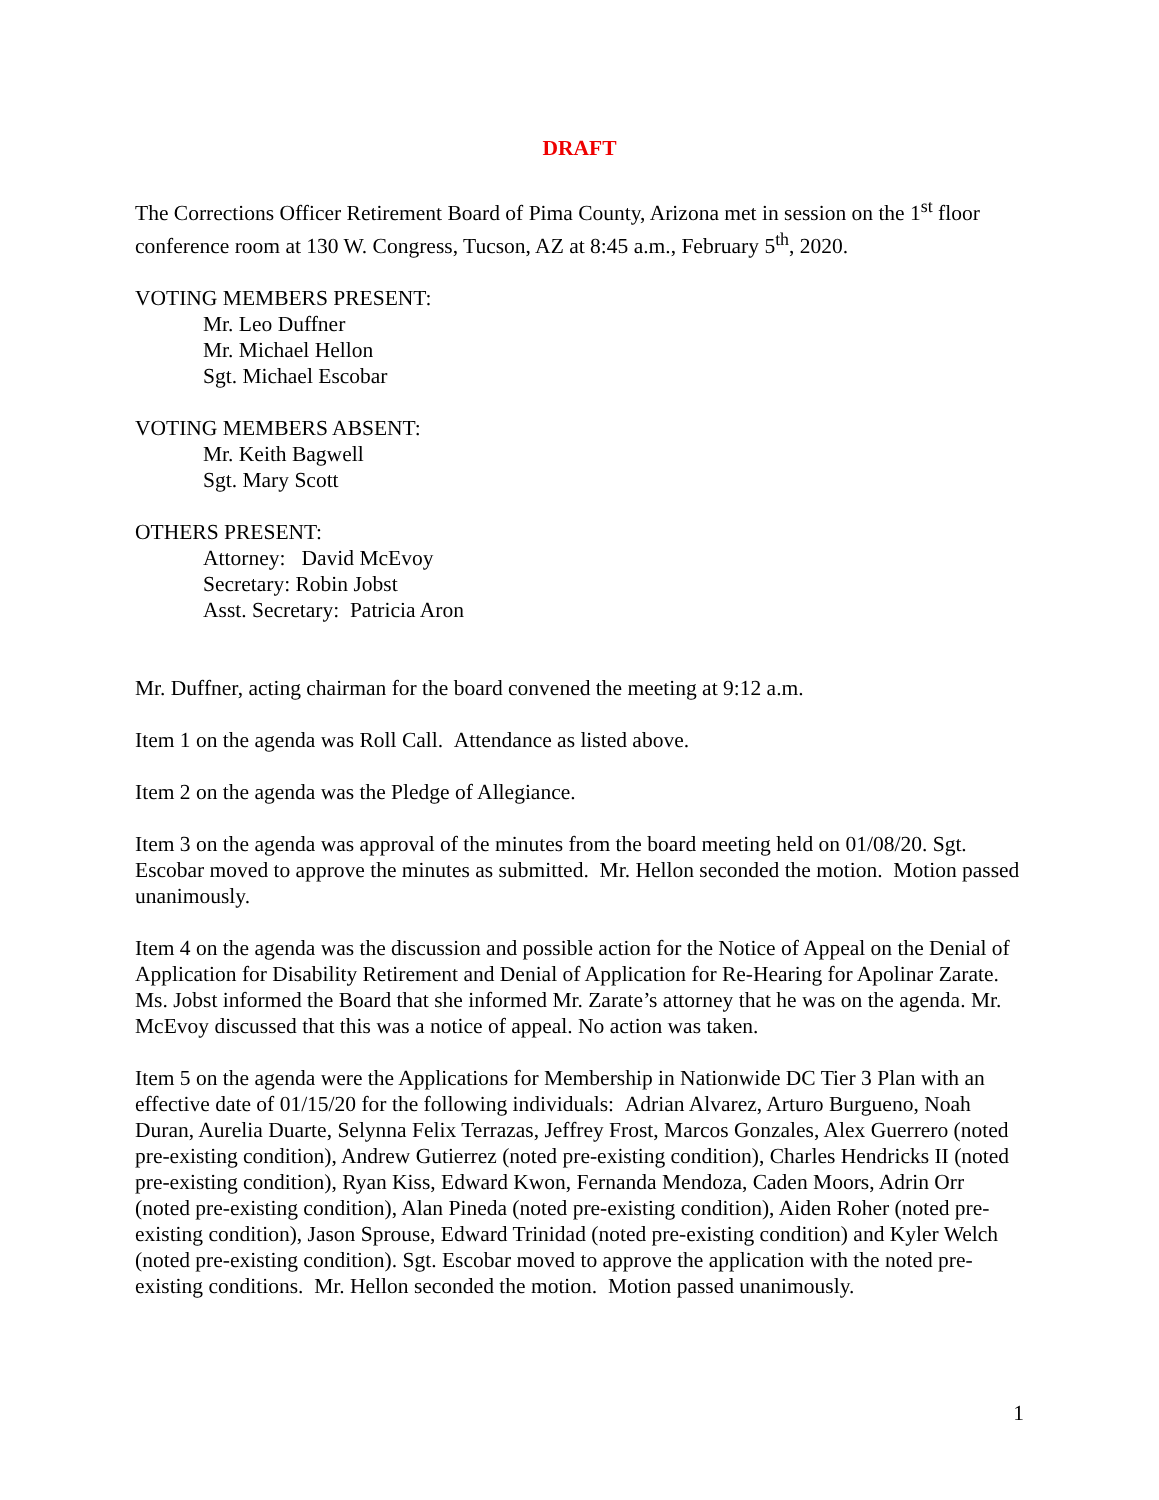DRAFT
The Corrections Officer Retirement Board of Pima County, Arizona met in session on the 1<sup>st</sup> floor conference room at 130 W. Congress, Tucson, AZ at 8:45 a.m., February 5<sup>th</sup>, 2020.
VOTING MEMBERS PRESENT:
Mr. Leo Duffner
Mr. Michael Hellon
Sgt. Michael Escobar
VOTING MEMBERS ABSENT:
Mr. Keith Bagwell
Sgt. Mary Scott
OTHERS PRESENT:
Attorney: David McEvoy
Secretary: Robin Jobst
Asst. Secretary: Patricia Aron
Mr. Duffner, acting chairman for the board convened the meeting at 9:12 a.m.
Item 1 on the agenda was Roll Call. Attendance as listed above.
Item 2 on the agenda was the Pledge of Allegiance.
Item 3 on the agenda was approval of the minutes from the board meeting held on 01/08/20. Sgt. Escobar moved to approve the minutes as submitted. Mr. Hellon seconded the motion. Motion passed unanimously.
Item 4 on the agenda was the discussion and possible action for the Notice of Appeal on the Denial of Application for Disability Retirement and Denial of Application for Re-Hearing for Apolinar Zarate. Ms. Jobst informed the Board that she informed Mr. Zarate’s attorney that he was on the agenda. Mr. McEvoy discussed that this was a notice of appeal. No action was taken.
Item 5 on the agenda were the Applications for Membership in Nationwide DC Tier 3 Plan with an effective date of 01/15/20 for the following individuals: Adrian Alvarez, Arturo Burgueno, Noah Duran, Aurelia Duarte, Selynna Felix Terrazas, Jeffrey Frost, Marcos Gonzales, Alex Guerrero (noted pre-existing condition), Andrew Gutierrez (noted pre-existing condition), Charles Hendricks II (noted pre-existing condition), Ryan Kiss, Edward Kwon, Fernanda Mendoza, Caden Moors, Adrin Orr (noted pre-existing condition), Alan Pineda (noted pre-existing condition), Aiden Roher (noted pre-existing condition), Jason Sprouse, Edward Trinidad (noted pre-existing condition) and Kyler Welch (noted pre-existing condition). Sgt. Escobar moved to approve the application with the noted pre-existing conditions. Mr. Hellon seconded the motion. Motion passed unanimously.
1